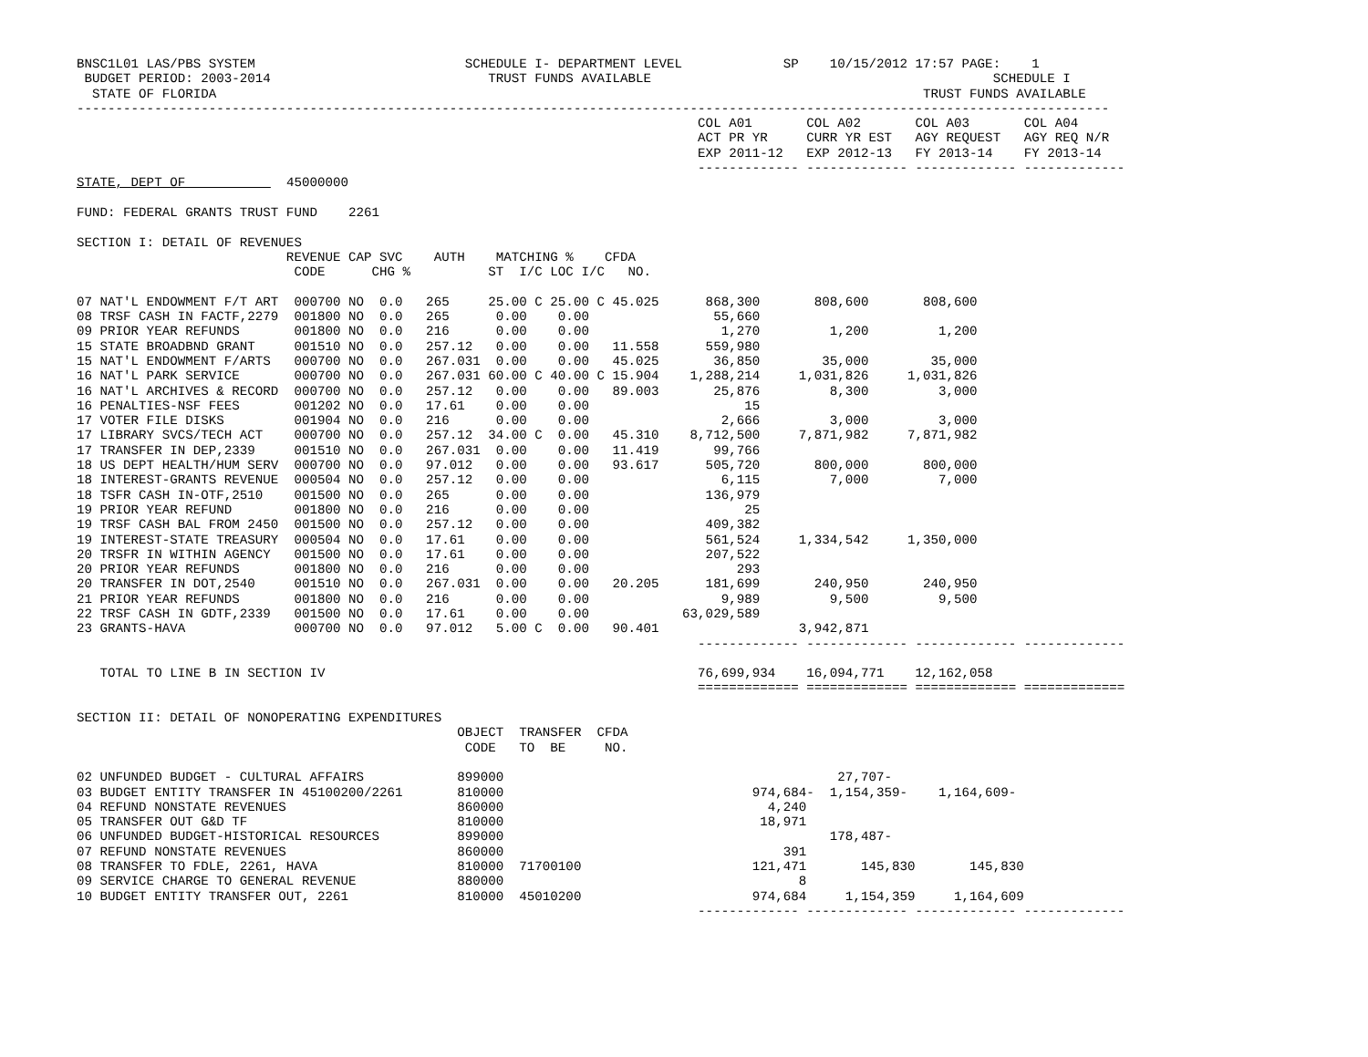BNSC1L01 LAS/PBS SYSTEM                           SCHEDULE I- DEPARTMENT LEVEL             SP    10/15/2012 17:57 PAGE:    1
 BUDGET PERIOD: 2003-2014                            TRUST FUNDS AVAILABLE                                            SCHEDULE I
  STATE OF FLORIDA                                                                                           TRUST FUNDS AVAILABLE
-------------------------------------------------------------------------------------------------------------------------------------
                                                                                COL A01       COL A02       COL A03       COL A04
                                                                                ACT PR YR     CURR YR EST   AGY REQUEST   AGY REQ N/R
                                                                                EXP 2011-12   EXP 2012-13   FY 2013-14    FY 2013-14
                                                                                ------------- ------------- ------------- -------------
STATE, DEPT OF             45000000

FUND: FEDERAL GRANTS TRUST FUND    2261

SECTION I: DETAIL OF REVENUES
                           REVENUE CAP SVC    AUTH    MATCHING %    CFDA
                            CODE      CHG %          ST  I/C LOC I/C   NO.

07 NAT'L ENDOWMENT F/T ART  000700 NO  0.0   265     25.00 C 25.00 C 45.025      868,300       808,600       808,600
08 TRSF CASH IN FACTF,2279  001800 NO  0.0   265      0.00    0.00                55,660
09 PRIOR YEAR REFUNDS       001800 NO  0.0   216      0.00    0.00                 1,270         1,200         1,200
15 STATE BROADBND GRANT     001510 NO  0.0   257.12   0.00    0.00   11.558      559,980
15 NAT'L ENDOWMENT F/ARTS   000700 NO  0.0   267.031  0.00    0.00   45.025       36,850        35,000        35,000
16 NAT'L PARK SERVICE       000700 NO  0.0   267.031 60.00 C 40.00 C 15.904    1,288,214     1,031,826     1,031,826
16 NAT'L ARCHIVES & RECORD  000700 NO  0.0   257.12   0.00    0.00   89.003       25,876         8,300         3,000
16 PENALTIES-NSF FEES       001202 NO  0.0   17.61    0.00    0.00                    15
17 VOTER FILE DISKS         001904 NO  0.0   216      0.00    0.00                 2,666         3,000         3,000
17 LIBRARY SVCS/TECH ACT    000700 NO  0.0   257.12  34.00 C  0.00   45.310    8,712,500     7,871,982     7,871,982
17 TRANSFER IN DEP,2339     001510 NO  0.0   267.031  0.00    0.00   11.419       99,766
18 US DEPT HEALTH/HUM SERV  000700 NO  0.0   97.012   0.00    0.00   93.617      505,720       800,000       800,000
18 INTEREST-GRANTS REVENUE  000504 NO  0.0   257.12   0.00    0.00                 6,115         7,000         7,000
18 TSFR CASH IN-OTF,2510    001500 NO  0.0   265      0.00    0.00               136,979
19 PRIOR YEAR REFUND        001800 NO  0.0   216      0.00    0.00                    25
19 TRSF CASH BAL FROM 2450  001500 NO  0.0   257.12   0.00    0.00               409,382
19 INTEREST-STATE TREASURY  000504 NO  0.0   17.61    0.00    0.00               561,524     1,334,542     1,350,000
20 TRSFR IN WITHIN AGENCY   001500 NO  0.0   17.61    0.00    0.00               207,522
20 PRIOR YEAR REFUNDS       001800 NO  0.0   216      0.00    0.00                   293
20 TRANSFER IN DOT,2540     001510 NO  0.0   267.031  0.00    0.00   20.205      181,699       240,950       240,950
21 PRIOR YEAR REFUNDS       001800 NO  0.0   216      0.00    0.00                 9,989         9,500         9,500
22 TRSF CASH IN GDTF,2339   001500 NO  0.0   17.61    0.00    0.00            63,029,589
23 GRANTS-HAVA              000700 NO  0.0   97.012   5.00 C  0.00   90.401                  3,942,871
                                                                                ------------- ------------- ------------- -------------

   TOTAL TO LINE B IN SECTION IV                                                76,699,934    16,094,771    12,162,058
                                                                                ============= ============= ============= =============

SECTION II: DETAIL OF NONOPERATING EXPENDITURES
                                                 OBJECT  TRANSFER  CFDA
                                                  CODE   TO  BE     NO.

02 UNFUNDED BUDGET - CULTURAL AFFAIRS            899000                                           27,707-
03 BUDGET ENTITY TRANSFER IN 45100200/2261       810000                                974,684-  1,154,359-    1,164,609-
04 REFUND NONSTATE REVENUES                      860000                                  4,240
05 TRANSFER OUT G&D TF                           810000                                 18,971
06 UNFUNDED BUDGET-HISTORICAL RESOURCES          899000                                          178,487-
07 REFUND NONSTATE REVENUES                      860000                                    391
08 TRANSFER TO FDLE, 2261, HAVA                  810000  71700100                      121,471       145,830       145,830
09 SERVICE CHARGE TO GENERAL REVENUE             880000                                      8
10 BUDGET ENTITY TRANSFER OUT, 2261              810000  45010200                      974,684     1,154,359     1,164,609
                                                                                ------------- ------------- ------------- -------------